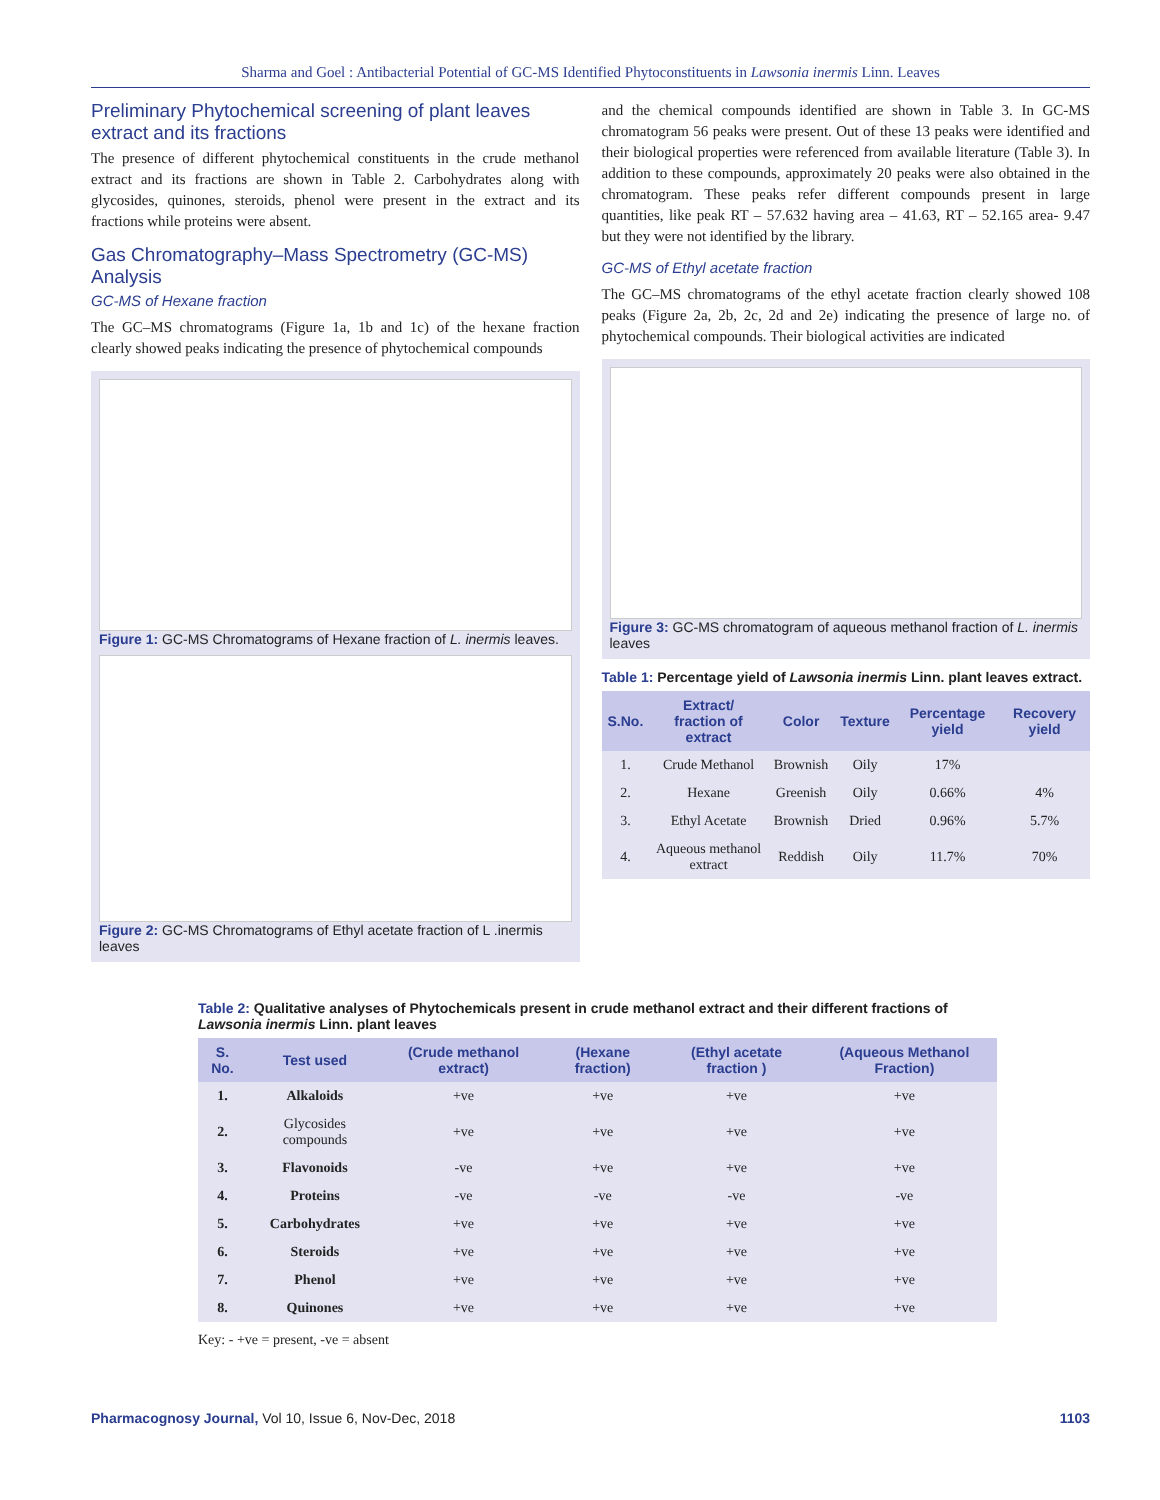Sharma and Goel : Antibacterial Potential of GC-MS Identified Phytoconstituents in Lawsonia inermis Linn. Leaves
Preliminary Phytochemical screening of plant leaves extract and its fractions
The presence of different phytochemical constituents in the crude methanol extract and its fractions are shown in Table 2. Carbohydrates along with glycosides, quinones, steroids, phenol were present in the extract and its fractions while proteins were absent.
Gas Chromatography–Mass Spectrometry (GC-MS) Analysis
GC-MS of Hexane fraction
The GC–MS chromatograms (Figure 1a, 1b and 1c) of the hexane fraction clearly showed peaks indicating the presence of phytochemical compounds
Figure 1: GC-MS Chromatograms of Hexane fraction of L. inermis leaves.
Figure 2: GC-MS Chromatograms of Ethyl acetate fraction of L .inermis leaves
and the chemical compounds identified are shown in Table 3. In GC-MS chromatogram 56 peaks were present. Out of these 13 peaks were identified and their biological properties were referenced from available literature (Table 3). In addition to these compounds, approximately 20 peaks were also obtained in the chromatogram. These peaks refer different compounds present in large quantities, like peak RT – 57.632 having area – 41.63, RT – 52.165 area- 9.47 but they were not identified by the library.
GC-MS of Ethyl acetate fraction
The GC–MS chromatograms of the ethyl acetate fraction clearly showed 108 peaks (Figure 2a, 2b, 2c, 2d and 2e) indicating the presence of large no. of phytochemical compounds. Their biological activities are indicated
Figure 3: GC-MS chromatogram of aqueous methanol fraction of L. inermis leaves
Table 1: Percentage yield of Lawsonia inermis Linn. plant leaves extract.
| S.No. | Extract/ fraction of extract | Color | Texture | Percentage yield | Recovery yield |
| --- | --- | --- | --- | --- | --- |
| 1. | Crude Methanol | Brownish | Oily | 17% | |
| 2. | Hexane | Greenish | Oily | 0.66% | 4% |
| 3. | Ethyl Acetate | Brownish | Dried | 0.96% | 5.7% |
| 4. | Aqueous methanol extract | Reddish | Oily | 11.7% | 70% |
Table 2: Qualitative analyses of Phytochemicals present in crude methanol extract and their different fractions of Lawsonia inermis Linn. plant leaves
| S. No. | Test used | (Crude methanol extract) | (Hexane fraction) | (Ethyl acetate fraction ) | (Aqueous Methanol Fraction) |
| --- | --- | --- | --- | --- | --- |
| 1. | Alkaloids | +ve | +ve | +ve | +ve |
| 2. | Glycosides compounds | +ve | +ve | +ve | +ve |
| 3. | Flavonoids | -ve | +ve | +ve | +ve |
| 4. | Proteins | -ve | -ve | -ve | -ve |
| 5. | Carbohydrates | +ve | +ve | +ve | +ve |
| 6. | Steroids | +ve | +ve | +ve | +ve |
| 7. | Phenol | +ve | +ve | +ve | +ve |
| 8. | Quinones | +ve | +ve | +ve | +ve |
Key: - +ve = present, -ve = absent
Pharmacognosy Journal, Vol 10, Issue 6, Nov-Dec, 2018
1103